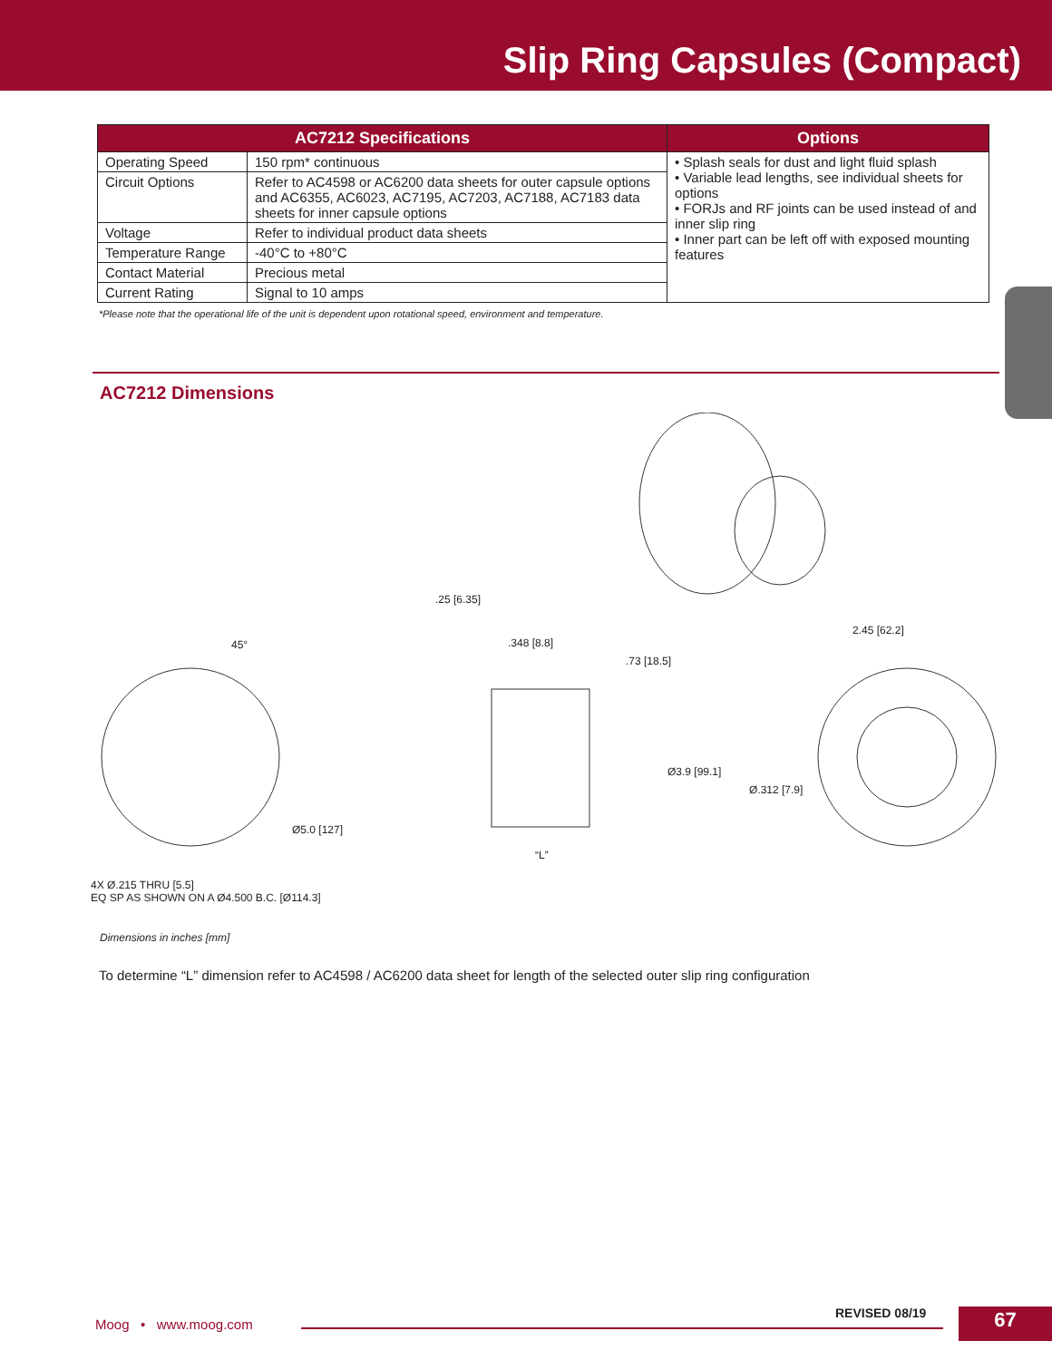Slip Ring Capsules (Compact)
| AC7212 Specifications | | Options |
| --- | --- | --- |
| Operating Speed | 150 rpm* continuous | • Splash seals for dust and light fluid splash • Variable lead lengths, see individual sheets for options • FORJs and RF joints can be used instead of and inner slip ring • Inner part can be left off with exposed mounting features |
| Circuit Options | Refer to AC4598 or AC6200 data sheets for outer capsule options and AC6355, AC6023, AC7195, AC7203, AC7188, AC7183 data sheets for inner capsule options | |
| Voltage | Refer to individual product data sheets | |
| Temperature Range | -40°C to +80°C | |
| Contact Material | Precious metal | |
| Current Rating | Signal to 10 amps | |
*Please note that the operational life of the unit is dependent upon rotational speed, environment and temperature.
AC7212 Dimensions
.25 [6.35]
.348 [8.8]
.73 [18.5]
45°
Ø5.0 [127]
Ø3.9 [99.1]
2.45 [62.2]
Ø.312 [7.9]
“L”
4X Ø.215 THRU [5.5]
EQ SP AS SHOWN ON A Ø4.500 B.C. [Ø114.3]
Dimensions in inches [mm]
To determine “L” dimension refer to AC4598 / AC6200 data sheet for length of the selected outer slip ring configuration
Moog • www.moog.com
REVISED 08/19 67